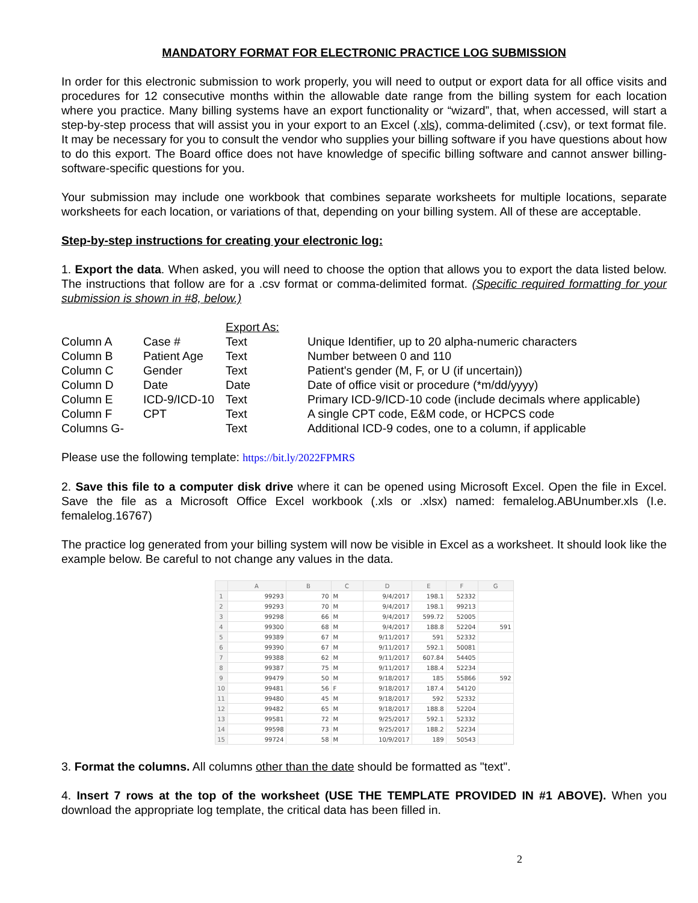MANDATORY FORMAT FOR ELECTRONIC PRACTICE LOG SUBMISSION
In order for this electronic submission to work properly, you will need to output or export data for all office visits and procedures for 12 consecutive months within the allowable date range from the billing system for each location where you practice. Many billing systems have an export functionality or “wizard”, that, when accessed, will start a step-by-step process that will assist you in your export to an Excel (.xls), comma-delimited (.csv), or text format file. It may be necessary for you to consult the vendor who supplies your billing software if you have questions about how to do this export. The Board office does not have knowledge of specific billing software and cannot answer billing-software-specific questions for you.
Your submission may include one workbook that combines separate worksheets for multiple locations, separate worksheets for each location, or variations of that, depending on your billing system. All of these are acceptable.
Step-by-step instructions for creating your electronic log:
1. Export the data. When asked, you will need to choose the option that allows you to export the data listed below. The instructions that follow are for a .csv format or comma-delimited format. (Specific required formatting for your submission is shown in #8, below.)
| | | Export As: | |
| Column A | Case # | Text | Unique Identifier, up to 20 alpha-numeric characters |
| Column B | Patient Age | Text | Number between 0 and 110 |
| Column C | Gender | Text | Patient's gender (M, F, or U (if uncertain)) |
| Column D | Date | Date | Date of office visit or procedure (*m/dd/yyyy) |
| Column E | ICD-9/ICD-10 | Text | Primary ICD-9/ICD-10 code (include decimals where applicable) |
| Column F | CPT | Text | A single CPT code, E&M code, or HCPCS code |
| Columns G- | | Text | Additional ICD-9 codes, one to a column, if applicable |
Please use the following template: https://bit.ly/2022FPMRS
2. Save this file to a computer disk drive where it can be opened using Microsoft Excel. Open the file in Excel. Save the file as a Microsoft Office Excel workbook (.xls or .xlsx) named: femalelog.ABUnumber.xls (I.e. femalelog.16767)
The practice log generated from your billing system will now be visible in Excel as a worksheet. It should look like the example below. Be careful to not change any values in the data.
| | A | B | C | D | E | F | G |
| --- | --- | --- | --- | --- | --- | --- | --- |
| 1 | 99293 | 70 | M | 9/4/2017 | 198.1 | 52332 | |
| 2 | 99293 | 70 | M | 9/4/2017 | 198.1 | 99213 | |
| 3 | 99298 | 66 | M | 9/4/2017 | 599.72 | 52005 | |
| 4 | 99300 | 68 | M | 9/4/2017 | 188.8 | 52204 | 591 |
| 5 | 99389 | 67 | M | 9/11/2017 | 591 | 52332 | |
| 6 | 99390 | 67 | M | 9/11/2017 | 592.1 | 50081 | |
| 7 | 99388 | 62 | M | 9/11/2017 | 607.84 | 54405 | |
| 8 | 99387 | 75 | M | 9/11/2017 | 188.4 | 52234 | |
| 9 | 99479 | 50 | M | 9/18/2017 | 185 | 55866 | 592 |
| 10 | 99481 | 56 | F | 9/18/2017 | 187.4 | 54120 | |
| 11 | 99480 | 45 | M | 9/18/2017 | 592 | 52332 | |
| 12 | 99482 | 65 | M | 9/18/2017 | 188.8 | 52204 | |
| 13 | 99581 | 72 | M | 9/25/2017 | 592.1 | 52332 | |
| 14 | 99598 | 73 | M | 9/25/2017 | 188.2 | 52234 | |
| 15 | 99724 | 58 | M | 10/9/2017 | 189 | 50543 | |
3. Format the columns. All columns other than the date should be formatted as "text".
4. Insert 7 rows at the top of the worksheet (USE THE TEMPLATE PROVIDED IN #1 ABOVE). When you download the appropriate log template, the critical data has been filled in.
2